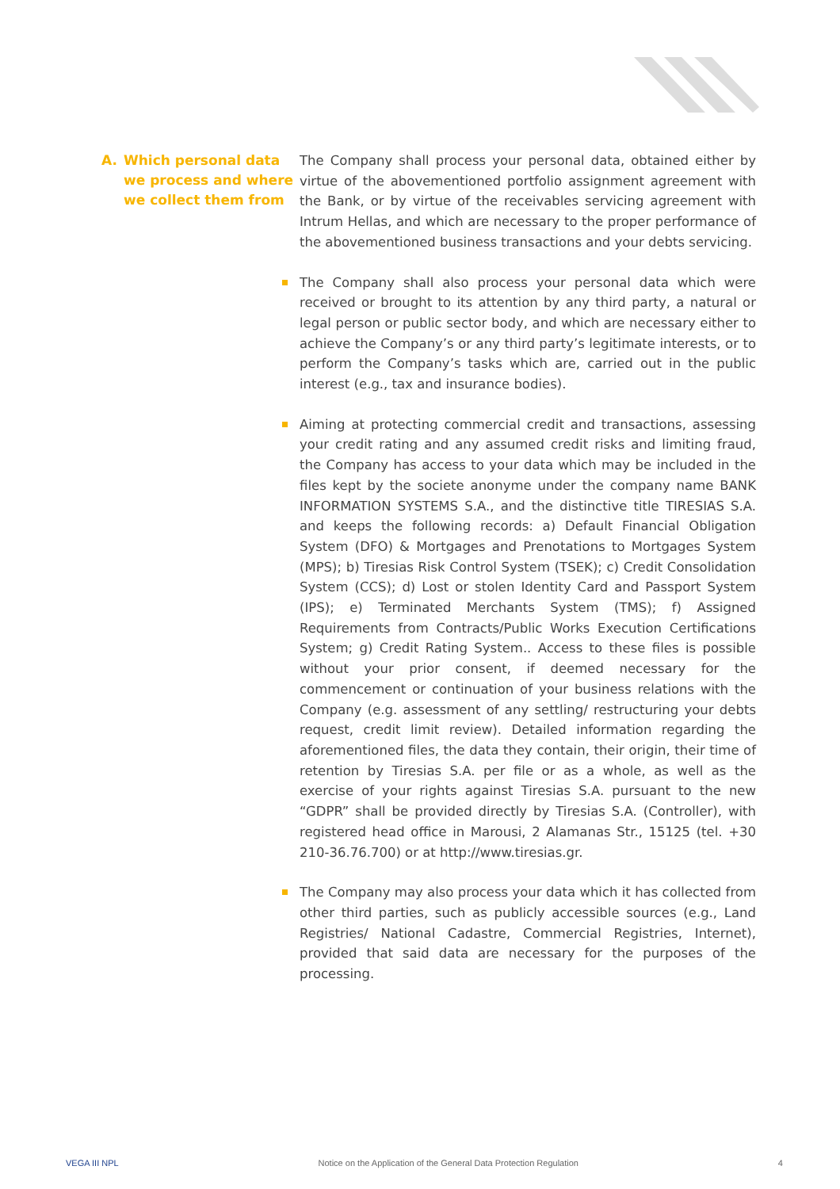A. Which personal data we process and where we collect them from
The Company shall process your personal data, obtained either by virtue of the abovementioned portfolio assignment agreement with the Bank, or by virtue of the receivables servicing agreement with Intrum Hellas, and which are necessary to the proper performance of the abovementioned business transactions and your debts servicing.
The Company shall also process your personal data which were received or brought to its attention by any third party, a natural or legal person or public sector body, and which are necessary either to achieve the Compa­ny’s or any third party’s legitimate interests, or to perform the Company’s tasks which are, carried out in the public interest (e.g., tax and insurance bodies).
Aiming at protecting commercial credit and transactions, assessing your credit rating and any assumed credit risks and limiting fraud, the Company has access to your data which may be included in the files kept by the societe anonyme under the company name BANK INFORMATION SYSTEMS S.A., and the distinctive title TIRESIAS S.A. and keeps the following records: a) Default Financial Obligation System (DFO) & Mortgages and Prenotations to Mortgages System (MPS); b) Tiresias Risk Control System (TSEK); c) Credit Consolidation System (CCS); d) Lost or stolen Identity Card and Passport System (IPS); e) Terminated Merchants System (TMS); f) Assigned Requirements from Contracts/Public Works Execution Certifications System; g) Credit Rating System.. Access to these files is possible without your prior consent, if deemed necessary for the commencement or continuation of your business relations with the Company (e.g. assessment of any settling/ restructuring your debts request, credit limit review). Detailed information regarding the aforementioned files, the data they contain, their origin, their time of retention by Tiresias S.A. per file or as a whole, as well as the exercise of your rights against Tiresias S.A. pursuant to the new “GDPR” shall be provided directly by Tiresias S.A. (Controller), with registered head office in Marousi, 2 Alamanas Str., 15125 (tel. +30 210-36.76.700) or at http://www.tiresias.gr.
The Company may also process your data which it has collected from other third parties, such as publicly accessible sources (e.g., Land Regis­tries/ National Cadastre, Commercial Registries, Internet), provided that said data are necessary for the purposes of the processing.
VEGA III NPL Notice on the Application of the General Data Protection Regulation 4